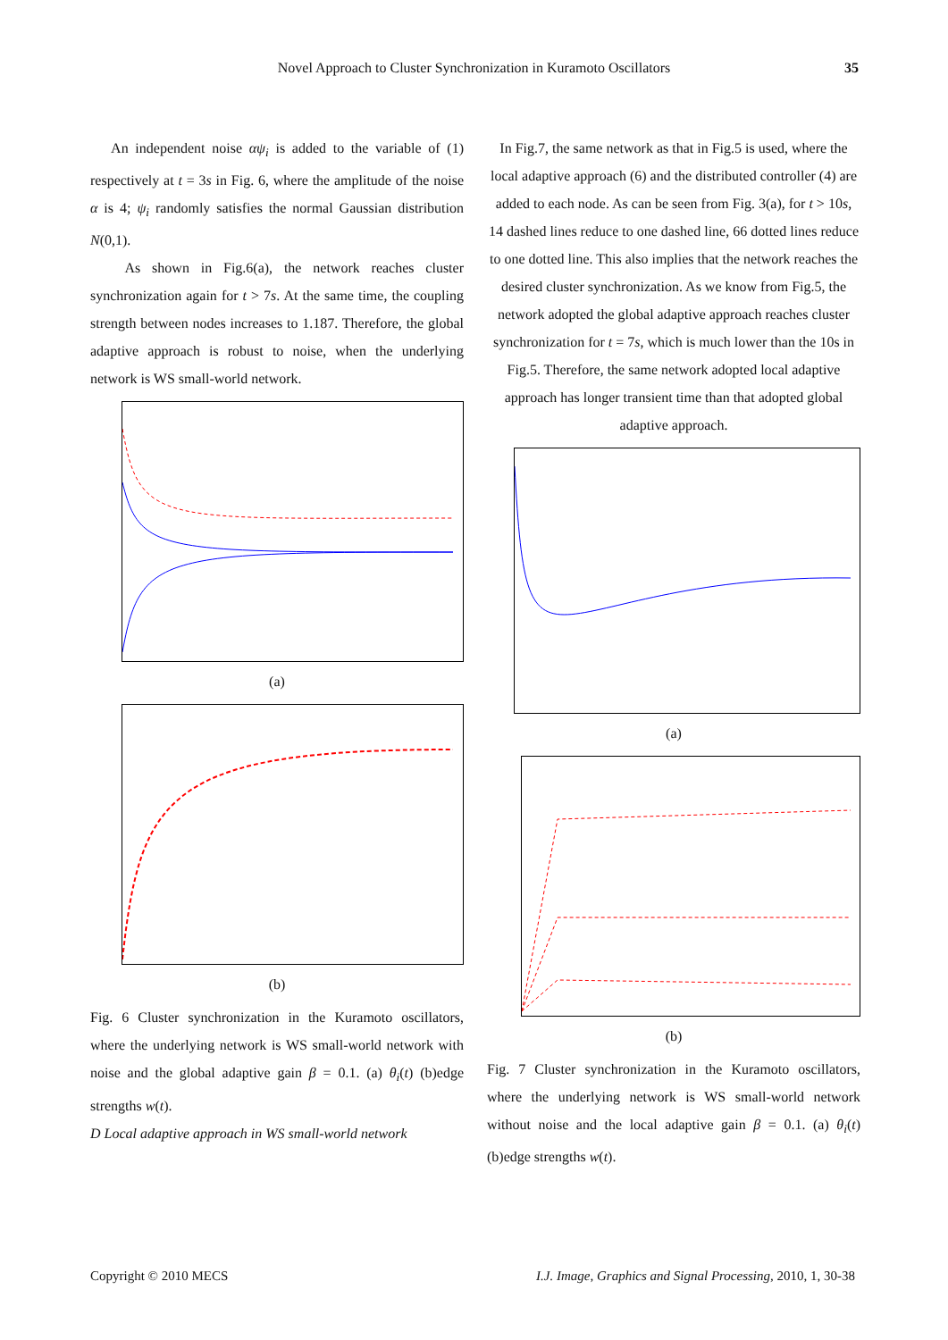Novel Approach to Cluster Synchronization in Kuramoto Oscillators 35
An independent noise αψ<sub>i</sub> is added to the variable of (1) respectively at t = 3s in Fig. 6, where the amplitude of the noise α is 4; ψ<sub>i</sub> randomly satisfies the normal Gaussian distribution N(0,1).
As shown in Fig.6(a), the network reaches cluster synchronization again for t > 7s. At the same time, the coupling strength between nodes increases to 1.187. Therefore, the global adaptive approach is robust to noise, when the underlying network is WS small-world network.
(a)
(b)
Fig. 6 Cluster synchronization in the Kuramoto oscillators, where the underlying network is WS small-world network with noise and the global adaptive gain β = 0.1. (a) θ<sub>i</sub>(t) (b)edge strengths w(t).
D Local adaptive approach in WS small-world network
In Fig.7, the same network as that in Fig.5 is used, where the local adaptive approach (6) and the distributed controller (4) are added to each node. As can be seen from Fig. 3(a), for t > 10s, 14 dashed lines reduce to one dashed line, 66 dotted lines reduce to one dotted line. This also implies that the network reaches the desired cluster synchronization. As we know from Fig.5, the network adopted the global adaptive approach reaches cluster synchronization for t = 7s, which is much lower than the 10s in Fig.5. Therefore, the same network adopted local adaptive approach has longer transient time than that adopted global adaptive approach.
(a)
(b)
Fig. 7 Cluster synchronization in the Kuramoto oscillators, where the underlying network is WS small-world network without noise and the local adaptive gain β = 0.1. (a) θ<sub>i</sub>(t) (b)edge strengths w(t).
Copyright © 2010 MECS I.J. Image, Graphics and Signal Processing, 2010, 1, 30-38